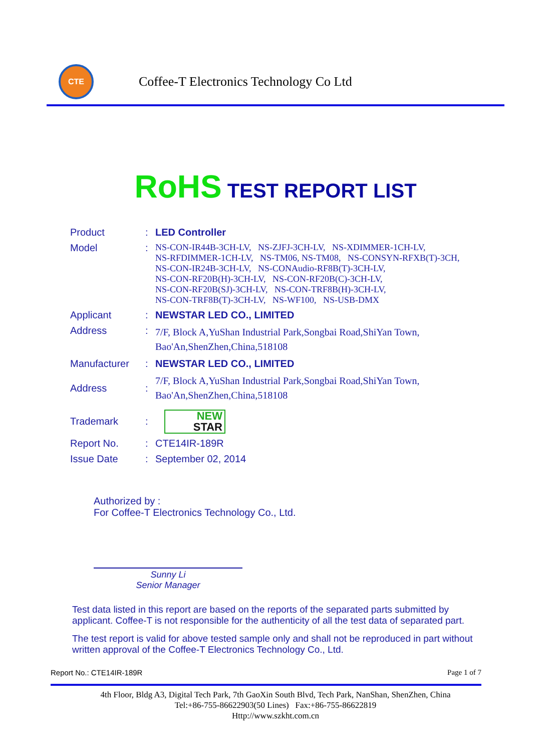CTE
Coffee-T Electronics Technology Co Ltd
RoHS TEST REPORT LIST
| Product | : | LED Controller |
| Model | : | NS-CON-IR44B-3CH-LV, NS-ZJFJ-3CH-LV, NS-XDIMMER-1CH-LV, NS-RFDIMMER-1CH-LV, NS-TM06, NS-TM08, NS-CONSYN-RFXB(T)-3CH, NS-CON-IR24B-3CH-LV, NS-CONAudio-RF8B(T)-3CH-LV, NS-CON-RF20B(H)-3CH-LV, NS-CON-RF20B(C)-3CH-LV, NS-CON-RF20B(SJ)-3CH-LV, NS-CON-TRF8B(H)-3CH-LV, NS-CON-TRF8B(T)-3CH-LV, NS-WF100, NS-USB-DMX |
| Applicant | : | NEWSTAR LED CO., LIMITED |
| Address | : | 7/F, Block A,YuShan Industrial Park,Songbai Road,ShiYan Town, Bao'An,ShenZhen,China,518108 |
| Manufacturer | : | NEWSTAR LED CO., LIMITED |
| Address | : | 7/F, Block A,YuShan Industrial Park,Songbai Road,ShiYan Town, Bao'An,ShenZhen,China,518108 |
| Trademark | : | NEW STAR |
| Report No. | : | CTE14IR-189R |
| Issue Date | : | September 02, 2014 |
Authorized by :
For Coffee-T Electronics Technology Co., Ltd.
Sunny Li
Senior Manager
Test data listed in this report are based on the reports of the separated parts submitted by applicant. Coffee-T is not responsible for the authenticity of all the test data of separated part.
The test report is valid for above tested sample only and shall not be reproduced in part without written approval of the Coffee-T Electronics Technology Co., Ltd.
Report No.: CTE14IR-189R Page 1 of 7
4th Floor, Bldg A3, Digital Tech Park, 7th GaoXin South Blvd, Tech Park, NanShan, ShenZhen, China
Tel:+86-755-86622903(50 Lines) Fax:+86-755-86622819
Http://www.szkht.com.cn